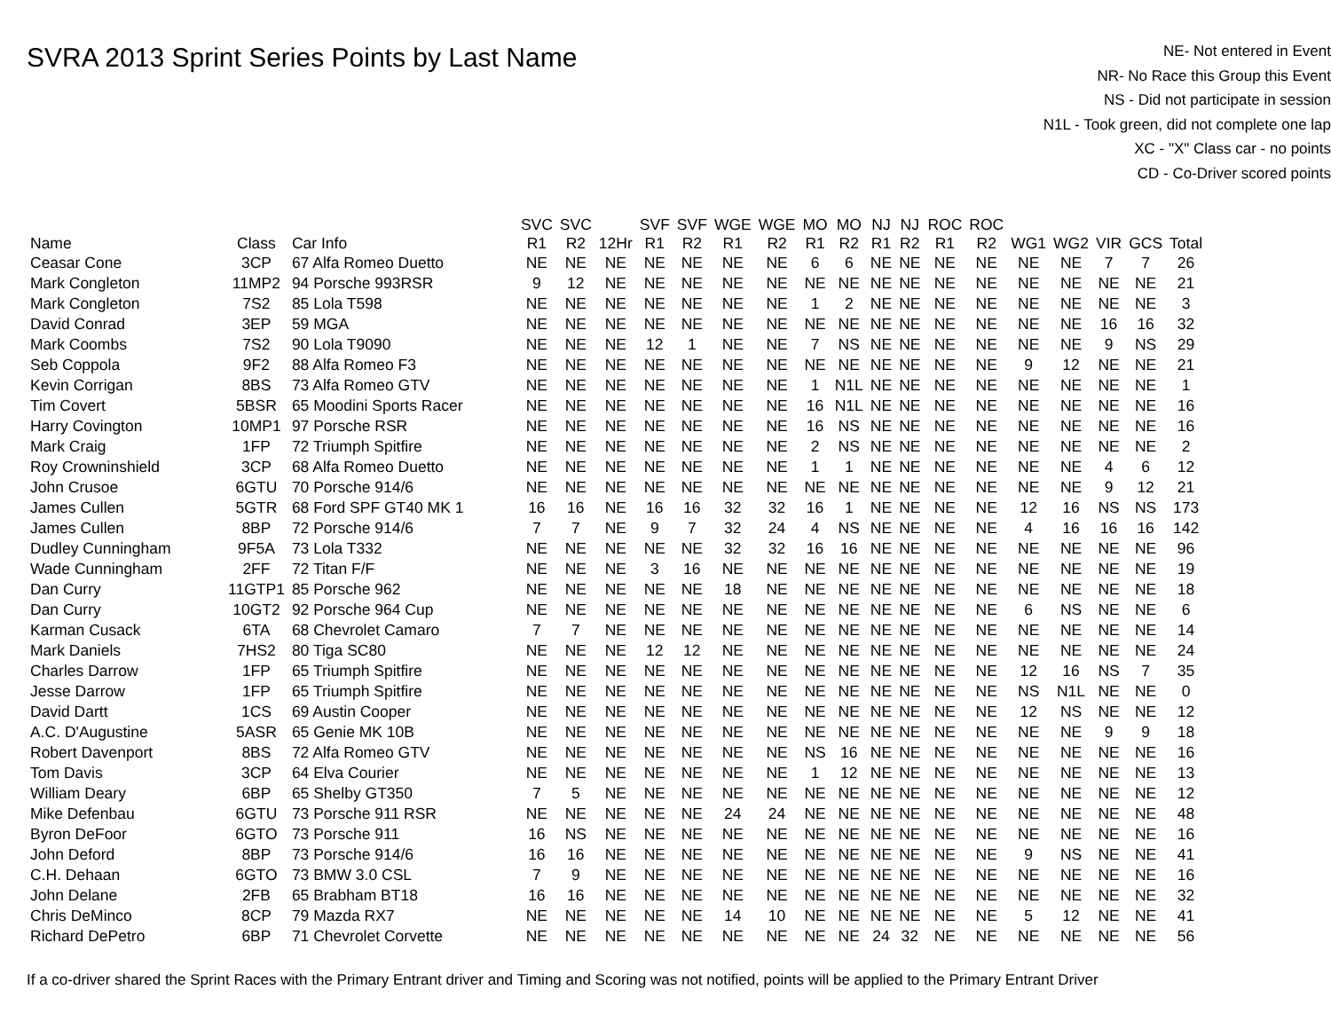SVRA 2013 Sprint Series Points by Last Name
NE- Not entered in Event
NR- No Race this Group this Event
NS - Did not participate in session
N1L - Took green, did not complete one lap
XC - "X" Class car - no points
CD - Co-Driver scored points
| Name | Class | Car Info | SVC R1 | SVC R2 | 12Hr | SVF R1 | SVF R2 | WGE R1 | WGE R2 | MO R1 | MO R2 | NJ R1 | NJ R2 | ROC R1 | ROC R2 | WG1 | WG2 | VIR | GCS | Total |
| --- | --- | --- | --- | --- | --- | --- | --- | --- | --- | --- | --- | --- | --- | --- | --- | --- | --- | --- | --- | --- |
| Ceasar Cone | 3CP | 67 Alfa Romeo Duetto | NE | NE | NE | NE | NE | NE | NE | 6 | 6 | NE | NE | NE | NE | NE | NE | 7 | 7 | 26 |
| Mark Congleton | 11MP2 | 94 Porsche 993RSR | 9 | 12 | NE | NE | NE | NE | NE | NE | NE | NE | NE | NE | NE | NE | NE | NE | NE | 21 |
| Mark Congleton | 7S2 | 85 Lola T598 | NE | NE | NE | NE | NE | NE | NE | 1 | 2 | NE | NE | NE | NE | NE | NE | NE | NE | 3 |
| David Conrad | 3EP | 59 MGA | NE | NE | NE | NE | NE | NE | NE | NE | NE | NE | NE | NE | NE | NE | NE | 16 | 16 | 32 |
| Mark Coombs | 7S2 | 90 Lola T9090 | NE | NE | NE | 12 | 1 | NE | NE | 7 | NS | NE | NE | NE | NE | NE | NE | 9 | NS | 29 |
| Seb Coppola | 9F2 | 88 Alfa Romeo F3 | NE | NE | NE | NE | NE | NE | NE | NE | NE | NE | NE | NE | NE | 9 | 12 | NE | NE | 21 |
| Kevin Corrigan | 8BS | 73 Alfa Romeo GTV | NE | NE | NE | NE | NE | NE | NE | 1 | N1L | NE | NE | NE | NE | NE | NE | NE | NE | 1 |
| Tim Covert | 5BSR | 65 Moodini Sports Racer | NE | NE | NE | NE | NE | NE | NE | 16 | N1L | NE | NE | NE | NE | NE | NE | NE | NE | 16 |
| Harry Covington | 10MP1 | 97 Porsche RSR | NE | NE | NE | NE | NE | NE | NE | 16 | NS | NE | NE | NE | NE | NE | NE | NE | NE | 16 |
| Mark Craig | 1FP | 72 Triumph Spitfire | NE | NE | NE | NE | NE | NE | NE | 2 | NS | NE | NE | NE | NE | NE | NE | NE | NE | 2 |
| Roy Crowninshield | 3CP | 68 Alfa Romeo Duetto | NE | NE | NE | NE | NE | NE | NE | 1 | 1 | NE | NE | NE | NE | NE | NE | 4 | 6 | 12 |
| John Crusoe | 6GTU | 70 Porsche 914/6 | NE | NE | NE | NE | NE | NE | NE | NE | NE | NE | NE | NE | NE | NE | NE | 9 | 12 | 21 |
| James Cullen | 5GTR | 68 Ford SPF GT40 MK 1 | 16 | 16 | NE | 16 | 16 | 32 | 32 | 16 | 1 | NE | NE | NE | NE | 12 | 16 | NS | NS | 173 |
| James Cullen | 8BP | 72 Porsche 914/6 | 7 | 7 | NE | 9 | 7 | 32 | 24 | 4 | NS | NE | NE | NE | NE | 4 | 16 | 16 | 16 | 142 |
| Dudley Cunningham | 9F5A | 73 Lola T332 | NE | NE | NE | NE | NE | 32 | 32 | 16 | 16 | NE | NE | NE | NE | NE | NE | NE | NE | 96 |
| Wade Cunningham | 2FF | 72 Titan F/F | NE | NE | NE | 3 | 16 | NE | NE | NE | NE | NE | NE | NE | NE | NE | NE | NE | NE | 19 |
| Dan Curry | 11GTP1 | 85 Porsche 962 | NE | NE | NE | NE | NE | 18 | NE | NE | NE | NE | NE | NE | NE | NE | NE | NE | NE | 18 |
| Dan Curry | 10GT2 | 92 Porsche 964 Cup | NE | NE | NE | NE | NE | NE | NE | NE | NE | NE | NE | NE | NE | 6 | NS | NE | NE | 6 |
| Karman Cusack | 6TA | 68 Chevrolet Camaro | 7 | 7 | NE | NE | NE | NE | NE | NE | NE | NE | NE | NE | NE | NE | NE | NE | NE | 14 |
| Mark Daniels | 7HS2 | 80 Tiga SC80 | NE | NE | NE | 12 | 12 | NE | NE | NE | NE | NE | NE | NE | NE | NE | NE | NE | NE | 24 |
| Charles Darrow | 1FP | 65 Triumph Spitfire | NE | NE | NE | NE | NE | NE | NE | NE | NE | NE | NE | NE | NE | 12 | 16 | NS | 7 | 35 |
| Jesse Darrow | 1FP | 65 Triumph Spitfire | NE | NE | NE | NE | NE | NE | NE | NE | NE | NE | NE | NE | NE | NS | N1L | NE | NE | 0 |
| David Dartt | 1CS | 69 Austin Cooper | NE | NE | NE | NE | NE | NE | NE | NE | NE | NE | NE | NE | NE | 12 | NS | NE | NE | 12 |
| A.C. D'Augustine | 5ASR | 65 Genie MK 10B | NE | NE | NE | NE | NE | NE | NE | NE | NE | NE | NE | NE | NE | NE | NE | 9 | 9 | 18 |
| Robert Davenport | 8BS | 72 Alfa Romeo GTV | NE | NE | NE | NE | NE | NE | NE | NS | 16 | NE | NE | NE | NE | NE | NE | NE | NE | 16 |
| Tom Davis | 3CP | 64 Elva Courier | NE | NE | NE | NE | NE | NE | NE | 1 | 12 | NE | NE | NE | NE | NE | NE | NE | NE | 13 |
| William Deary | 6BP | 65 Shelby GT350 | 7 | 5 | NE | NE | NE | NE | NE | NE | NE | NE | NE | NE | NE | NE | NE | NE | NE | 12 |
| Mike Defenbau | 6GTU | 73 Porsche 911 RSR | NE | NE | NE | NE | NE | 24 | 24 | NE | NE | NE | NE | NE | NE | NE | NE | NE | NE | 48 |
| Byron DeFoor | 6GTO | 73 Porsche 911 | 16 | NS | NE | NE | NE | NE | NE | NE | NE | NE | NE | NE | NE | NE | NE | NE | NE | 16 |
| John Deford | 8BP | 73 Porsche 914/6 | 16 | 16 | NE | NE | NE | NE | NE | NE | NE | NE | NE | NE | NE | 9 | NS | NE | NE | 41 |
| C.H. Dehaan | 6GTO | 73 BMW 3.0 CSL | 7 | 9 | NE | NE | NE | NE | NE | NE | NE | NE | NE | NE | NE | NE | NE | NE | NE | 16 |
| John Delane | 2FB | 65 Brabham BT18 | 16 | 16 | NE | NE | NE | NE | NE | NE | NE | NE | NE | NE | NE | NE | NE | NE | NE | 32 |
| Chris DeMinco | 8CP | 79 Mazda RX7 | NE | NE | NE | NE | NE | 14 | 10 | NE | NE | NE | NE | NE | NE | 5 | 12 | NE | NE | 41 |
| Richard DePetro | 6BP | 71 Chevrolet Corvette | NE | NE | NE | NE | NE | NE | NE | NE | NE | 24 | 32 | NE | NE | NE | NE | NE | NE | 56 |
If a co-driver shared the Sprint Races with the Primary Entrant driver and Timing and Scoring was not notified, points will be applied to the Primary Entrant Driver